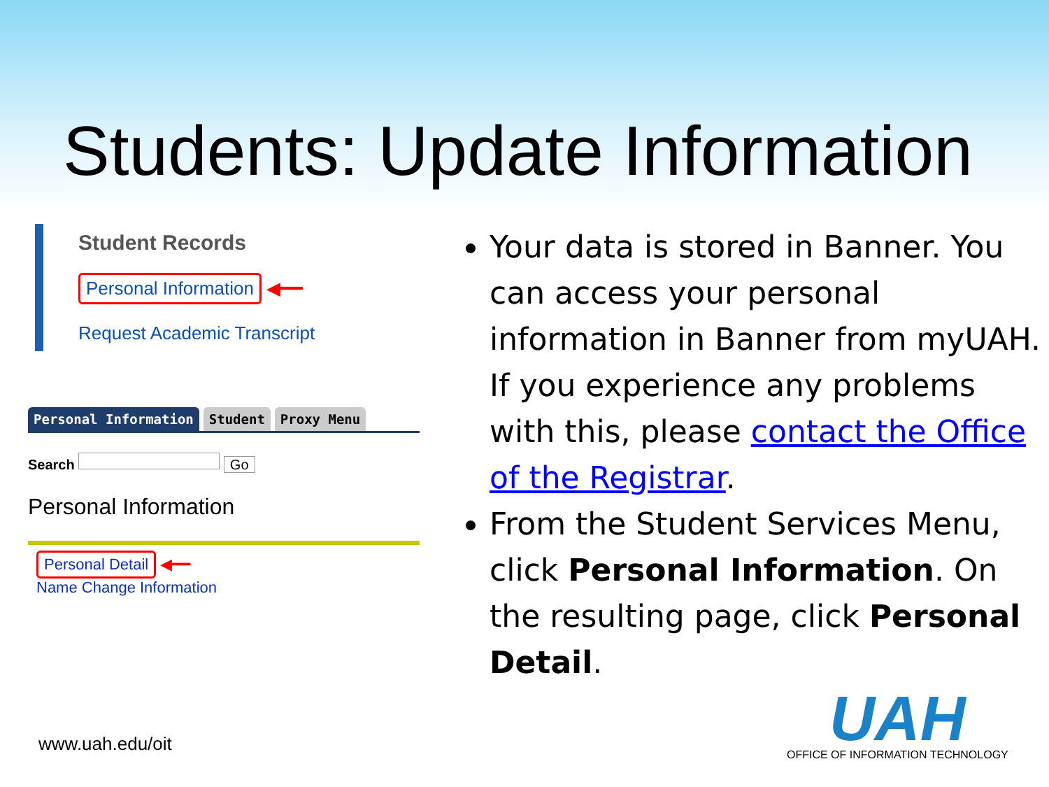Students: Update Information
Student Records
Personal Information ◀━━
Request Academic Transcript
Personal Information Student Proxy Menu
Search Go
Personal Information
Personal Detail ◀━━
Name Change Information
Your data is stored in Banner. You can access your personal information in Banner from myUAH. If you experience any problems with this, please contact the Office of the Registrar.
From the Student Services Menu, click Personal Information. On the resulting page, click Personal Detail.
www.uah.edu/oit
UAH
OFFICE OF INFORMATION TECHNOLOGY